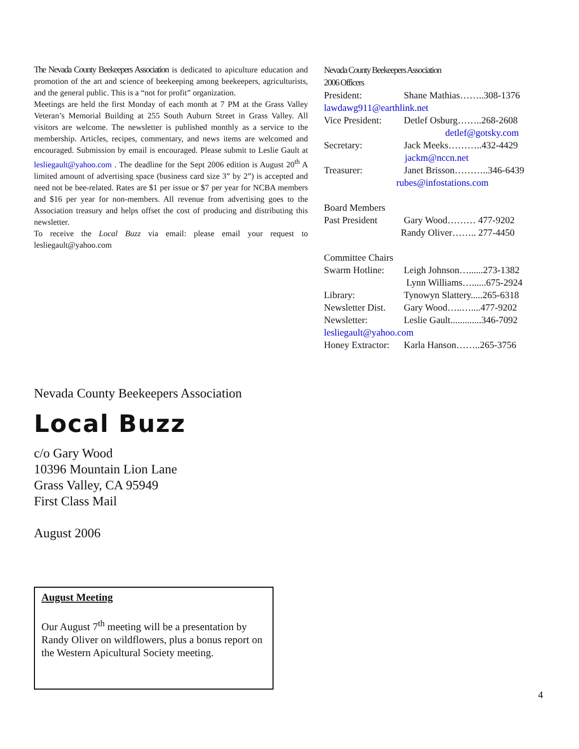The Nevada County Beekeepers Association is dedicated to apiculture education and promotion of the art and science of beekeeping among beekeepers, agriculturists, and the general public. This is a “not for profit” organization.
Meetings are held the first Monday of each month at 7 PM at the Grass Valley Veteran’s Memorial Building at 255 South Auburn Street in Grass Valley. All visitors are welcome. The newsletter is published monthly as a service to the membership. Articles, recipes, commentary, and news items are welcomed and encouraged. Submission by email is encouraged. Please submit to Leslie Gault at lesliegault@yahoo.com . The deadline for the Sept 2006 edition is August 20<sup>th</sup> A limited amount of advertising space (business card size 3” by 2”) is accepted and need not be bee-related. Rates are $1 per issue or $7 per year for NCBA members and $16 per year for non-members. All revenue from advertising goes to the Association treasury and helps offset the cost of producing and distributing this newsletter.
To receive the Local Buzz via email: please email your request to lesliegault@yahoo.com
Nevada County Beekeepers Association
2006 Officers
President: Shane Mathias……..308-1376
lawdawg911@earthlink.net
Vice President: Detlef Osburg……..268-2608
detlef@gotsky.com
Secretary: Jack Meeks………..432-4429
jackm@nccn.net
Treasurer: Janet Brisson………..346-6439
rubes@infostations.com
Board Members
Past President Gary Wood……… 477-9202
Randy Oliver…….. 277-4450
Committee Chairs
Swarm Hotline: Leigh Johnson…......273-1382
Lynn Williams…......675-2924
Library: Tynowyn Slattery.....265-6318
Newsletter Dist. Gary Wood…..…....477-9202
Newsletter: Leslie Gault.............346-7092
lesliegault@yahoo.com
Honey Extractor: Karla Hanson……..265-3756
Nevada County Beekeepers Association
Local Buzz
c/o Gary Wood
10396 Mountain Lion Lane
Grass Valley, CA 95949
First Class Mail
August 2006
August Meeting
Our August 7<sup>th</sup> meeting will be a presentation by Randy Oliver on wildflowers, plus a bonus report on the Western Apicultural Society meeting.
4